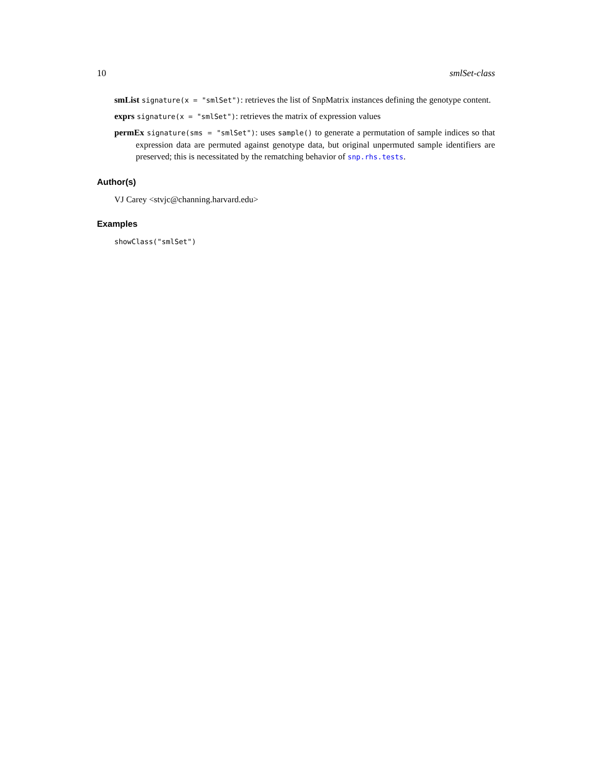10 smlSet-class
smList signature(x = "smlSet"): retrieves the list of SnpMatrix instances defining the genotype content.
exprs signature(x = "smlSet"): retrieves the matrix of expression values
permEx signature(sms = "smlSet"): uses sample() to generate a permutation of sample indices so that expression data are permuted against genotype data, but original unpermuted sample identifiers are preserved; this is necessitated by the rematching behavior of snp.rhs.tests.
Author(s)
VJ Carey <stvjc@channing.harvard.edu>
Examples
showClass("smlSet")